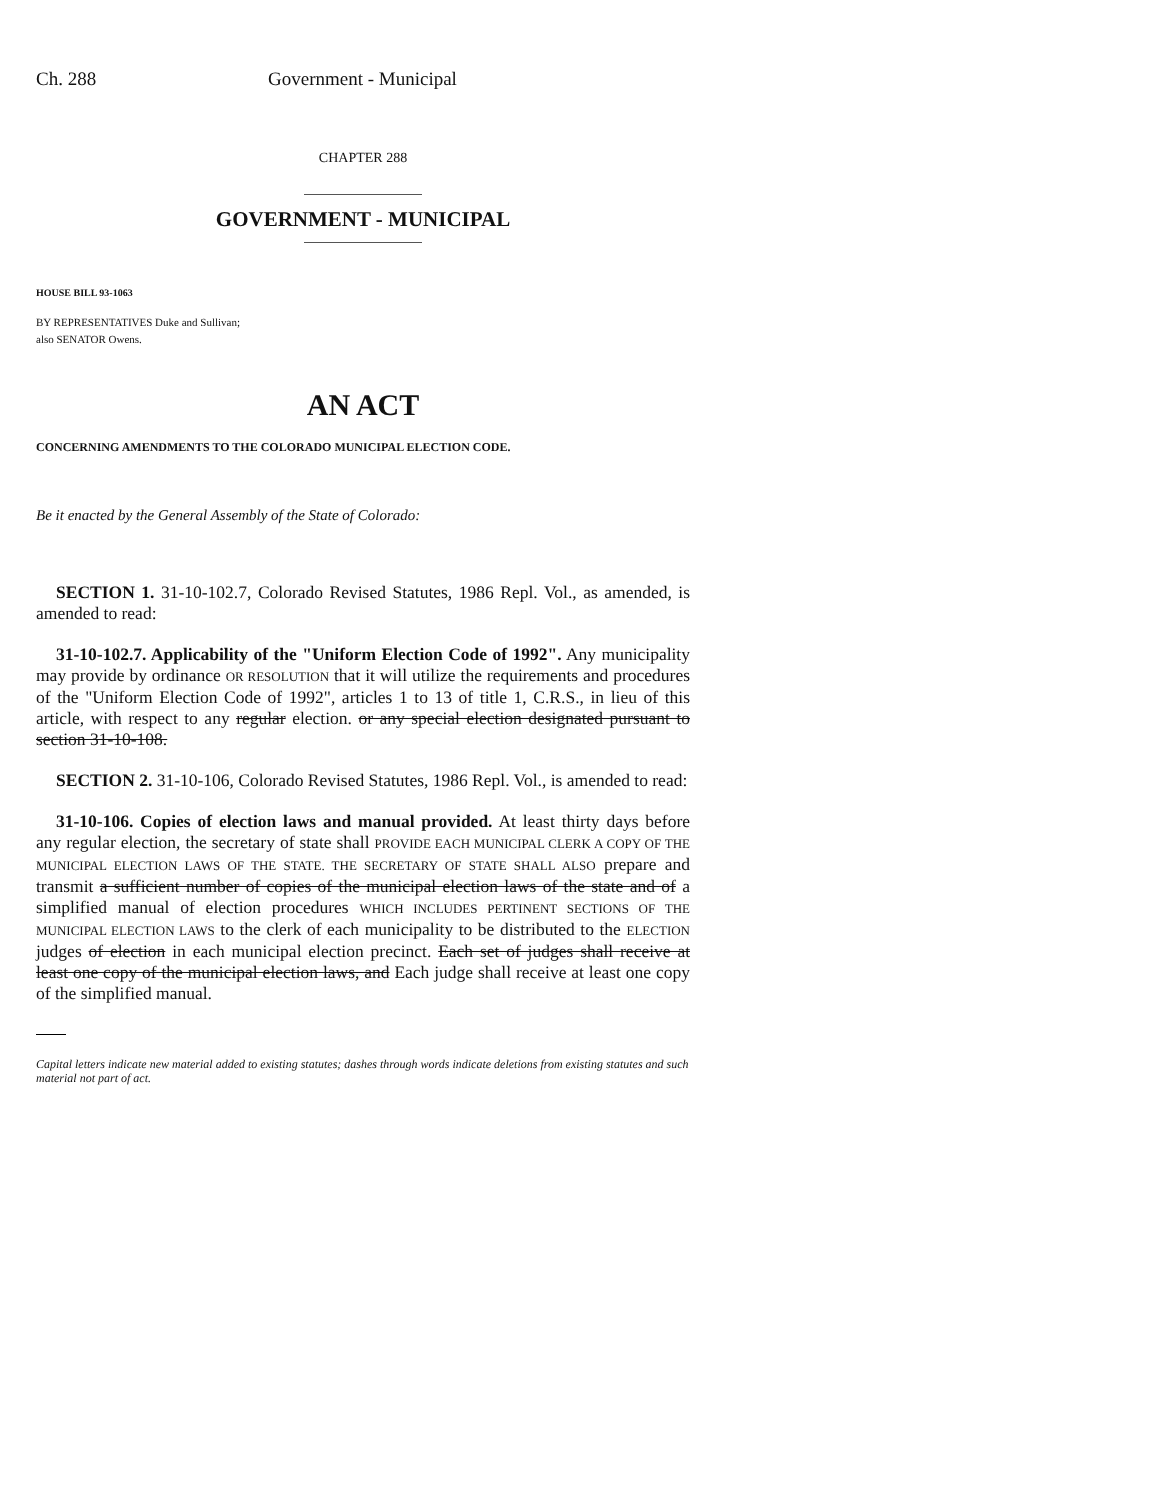Ch. 288 Government - Municipal
CHAPTER 288
GOVERNMENT - MUNICIPAL
HOUSE BILL 93-1063
BY REPRESENTATIVES Duke and Sullivan;
also SENATOR Owens.
AN ACT
CONCERNING AMENDMENTS TO THE COLORADO MUNICIPAL ELECTION CODE.
Be it enacted by the General Assembly of the State of Colorado:
SECTION 1. 31-10-102.7, Colorado Revised Statutes, 1986 Repl. Vol., as amended, is amended to read:
31-10-102.7. Applicability of the "Uniform Election Code of 1992". Any municipality may provide by ordinance OR RESOLUTION that it will utilize the requirements and procedures of the "Uniform Election Code of 1992", articles 1 to 13 of title 1, C.R.S., in lieu of this article, with respect to any regular election. or any special election designated pursuant to section 31-10-108.
SECTION 2. 31-10-106, Colorado Revised Statutes, 1986 Repl. Vol., is amended to read:
31-10-106. Copies of election laws and manual provided. At least thirty days before any regular election, the secretary of state shall PROVIDE EACH MUNICIPAL CLERK A COPY OF THE MUNICIPAL ELECTION LAWS OF THE STATE. THE SECRETARY OF STATE SHALL ALSO prepare and transmit a sufficient number of copies of the municipal election laws of the state and of a simplified manual of election procedures WHICH INCLUDES PERTINENT SECTIONS OF THE MUNICIPAL ELECTION LAWS to the clerk of each municipality to be distributed to the ELECTION judges of election in each municipal election precinct. Each set of judges shall receive at least one copy of the municipal election laws, and Each judge shall receive at least one copy of the simplified manual.
Capital letters indicate new material added to existing statutes; dashes through words indicate deletions from existing statutes and such material not part of act.